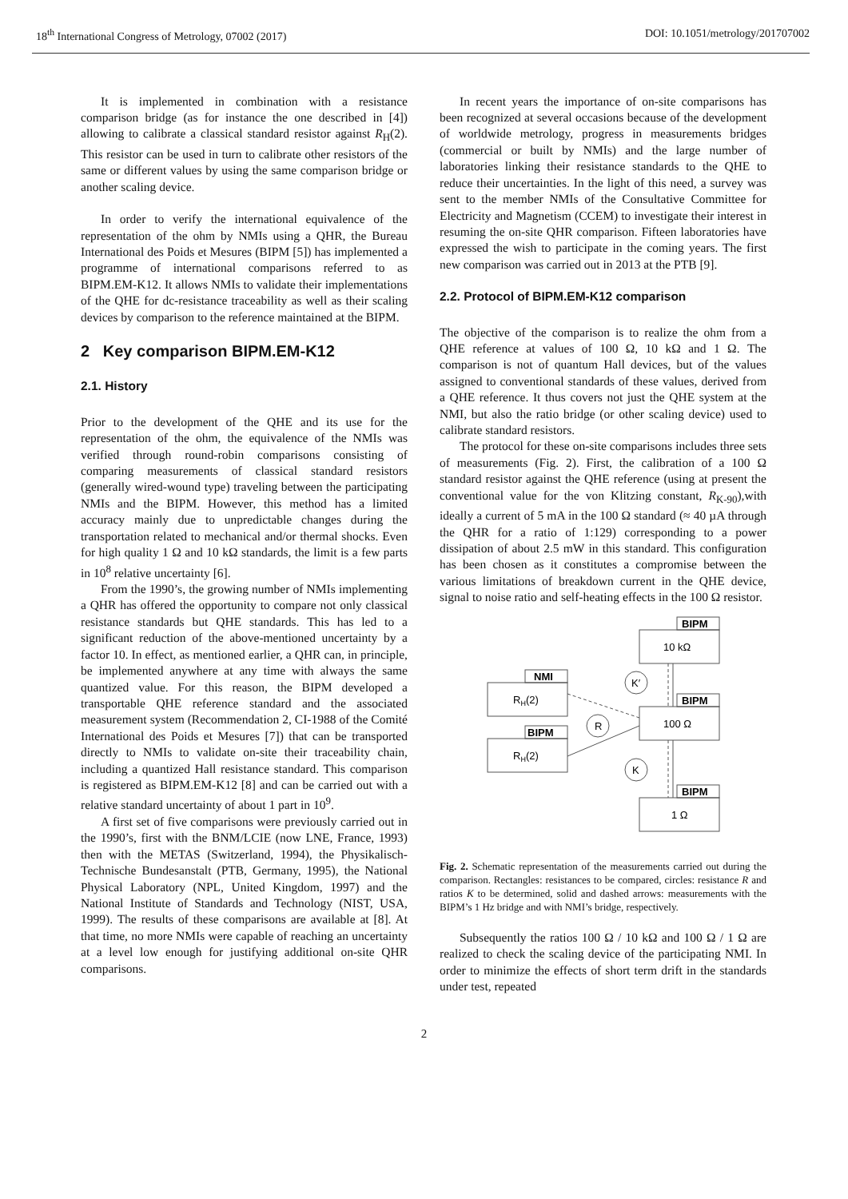18<sup>th</sup> International Congress of Metrology, 07002 (2017) DOI: 10.1051/metrology/201707002
It is implemented in combination with a resistance comparison bridge (as for instance the one described in [4]) allowing to calibrate a classical standard resistor against R<sub>H</sub>(2). This resistor can be used in turn to calibrate other resistors of the same or different values by using the same comparison bridge or another scaling device.
In order to verify the international equivalence of the representation of the ohm by NMIs using a QHR, the Bureau International des Poids et Mesures (BIPM [5]) has implemented a programme of international comparisons referred to as BIPM.EM-K12. It allows NMIs to validate their implementations of the QHE for dc-resistance traceability as well as their scaling devices by comparison to the reference maintained at the BIPM.
2 Key comparison BIPM.EM-K12
2.1. History
Prior to the development of the QHE and its use for the representation of the ohm, the equivalence of the NMIs was verified through round-robin comparisons consisting of comparing measurements of classical standard resistors (generally wired-wound type) traveling between the participating NMIs and the BIPM. However, this method has a limited accuracy mainly due to unpredictable changes during the transportation related to mechanical and/or thermal shocks. Even for high quality 1 Ω and 10 kΩ standards, the limit is a few parts in 10<sup>8</sup> relative uncertainty [6].
From the 1990’s, the growing number of NMIs implementing a QHR has offered the opportunity to compare not only classical resistance standards but QHE standards. This has led to a significant reduction of the above-mentioned uncertainty by a factor 10. In effect, as mentioned earlier, a QHR can, in principle, be implemented anywhere at any time with always the same quantized value. For this reason, the BIPM developed a transportable QHE reference standard and the associated measurement system (Recommendation 2, CI-1988 of the Comité International des Poids et Mesures [7]) that can be transported directly to NMIs to validate on-site their traceability chain, including a quantized Hall resistance standard. This comparison is registered as BIPM.EM-K12 [8] and can be carried out with a relative standard uncertainty of about 1 part in 10<sup>9</sup>.
A first set of five comparisons were previously carried out in the 1990’s, first with the BNM/LCIE (now LNE, France, 1993) then with the METAS (Switzerland, 1994), the Physikalisch-Technische Bundesanstalt (PTB, Germany, 1995), the National Physical Laboratory (NPL, United Kingdom, 1997) and the National Institute of Standards and Technology (NIST, USA, 1999). The results of these comparisons are available at [8]. At that time, no more NMIs were capable of reaching an uncertainty at a level low enough for justifying additional on-site QHR comparisons.
In recent years the importance of on-site comparisons has been recognized at several occasions because of the development of worldwide metrology, progress in measurements bridges (commercial or built by NMIs) and the large number of laboratories linking their resistance standards to the QHE to reduce their uncertainties. In the light of this need, a survey was sent to the member NMIs of the Consultative Committee for Electricity and Magnetism (CCEM) to investigate their interest in resuming the on-site QHR comparison. Fifteen laboratories have expressed the wish to participate in the coming years. The first new comparison was carried out in 2013 at the PTB [9].
2.2. Protocol of BIPM.EM-K12 comparison
The objective of the comparison is to realize the ohm from a QHE reference at values of 100 Ω, 10 kΩ and 1 Ω. The comparison is not of quantum Hall devices, but of the values assigned to conventional standards of these values, derived from a QHE reference. It thus covers not just the QHE system at the NMI, but also the ratio bridge (or other scaling device) used to calibrate standard resistors.
The protocol for these on-site comparisons includes three sets of measurements (Fig. 2). First, the calibration of a 100 Ω standard resistor against the QHE reference (using at present the conventional value for the von Klitzing constant, R<sub>K-90</sub>),with ideally a current of 5 mA in the 100 Ω standard (≈ 40 µA through the QHR for a ratio of 1:129) corresponding to a power dissipation of about 2.5 mW in this standard. This configuration has been chosen as it constitutes a compromise between the various limitations of breakdown current in the QHE device, signal to noise ratio and self-heating effects in the 100 Ω resistor.
BIPM
10 kΩ
BIPM
100 Ω
BIPM
1 Ω
NMI
RH(2)
BIPM
RH(2)
K′
R
K
Fig. 2. Schematic representation of the measurements carried out during the comparison. Rectangles: resistances to be compared, circles: resistance R and ratios K to be determined, solid and dashed arrows: measurements with the BIPM’s 1 Hz bridge and with NMI’s bridge, respectively.
Subsequently the ratios 100 Ω / 10 kΩ and 100 Ω / 1 Ω are realized to check the scaling device of the participating NMI. In order to minimize the effects of short term drift in the standards under test, repeated
2